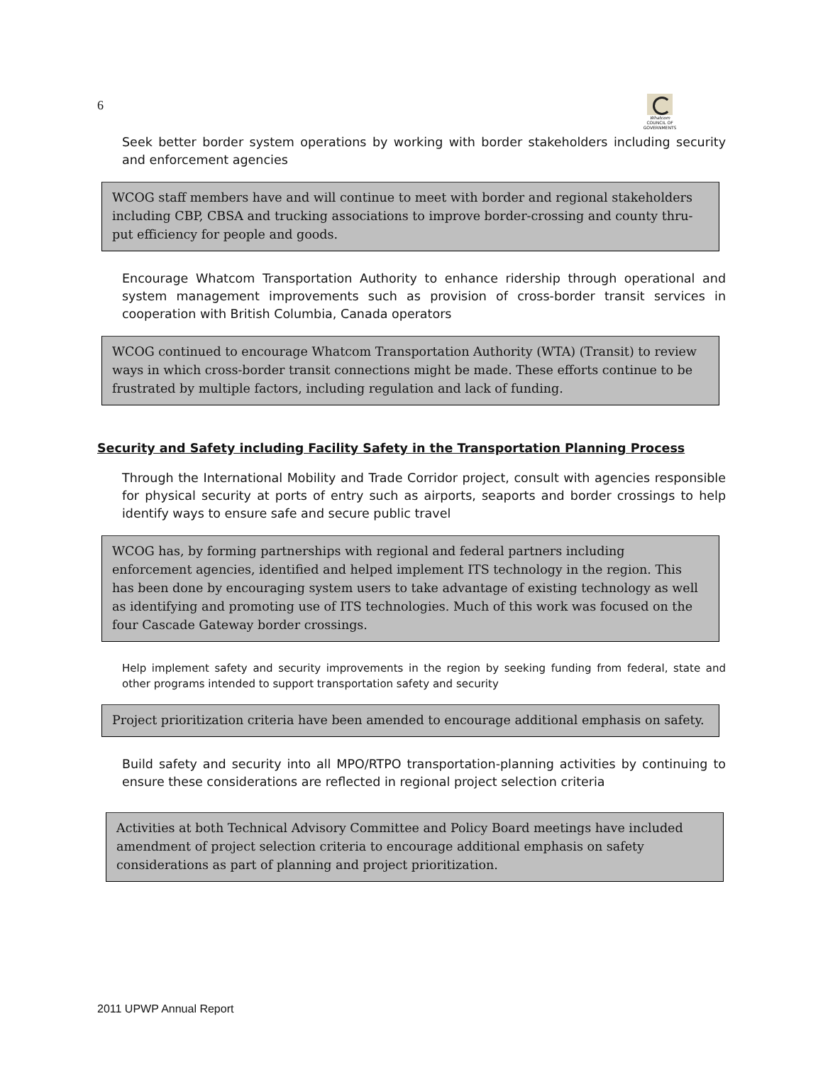6
Whatcom
COUNCIL OF GOVERNMENTS
Seek better border system operations by working with border stakeholders including security and enforcement agencies
WCOG staff members have and will continue to meet with border and regional stakeholders including CBP, CBSA and trucking associations to improve border-crossing and county thru-put efficiency for people and goods.
Encourage Whatcom Transportation Authority to enhance ridership through operational and system management improvements such as provision of cross-border transit services in cooperation with British Columbia, Canada operators
WCOG continued to encourage Whatcom Transportation Authority (WTA) (Transit) to review ways in which cross-border transit connections might be made. These efforts continue to be frustrated by multiple factors, including regulation and lack of funding.
Security and Safety including Facility Safety in the Transportation Planning Process
Through the International Mobility and Trade Corridor project, consult with agencies responsible for physical security at ports of entry such as airports, seaports and border crossings to help identify ways to ensure safe and secure public travel
WCOG has, by forming partnerships with regional and federal partners including enforcement agencies, identified and helped implement ITS technology in the region. This has been done by encouraging system users to take advantage of existing technology as well as identifying and promoting use of ITS technologies. Much of this work was focused on the four Cascade Gateway border crossings.
Help implement safety and security improvements in the region by seeking funding from federal, state and other programs intended to support transportation safety and security
Project prioritization criteria have been amended to encourage additional emphasis on safety.
Build safety and security into all MPO/RTPO transportation-planning activities by continuing to ensure these considerations are reflected in regional project selection criteria
Activities at both Technical Advisory Committee and Policy Board meetings have included amendment of project selection criteria to encourage additional emphasis on safety considerations as part of planning and project prioritization.
2011 UPWP Annual Report